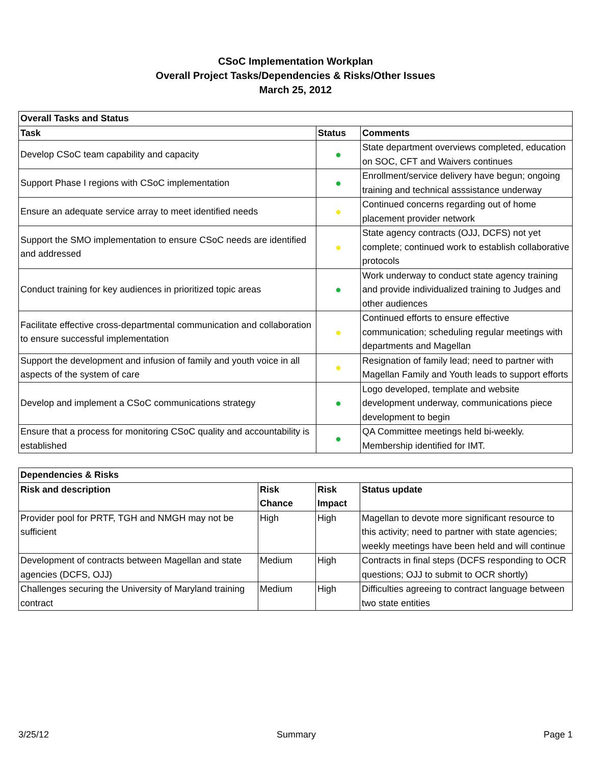CSoC Implementation Workplan
Overall Project Tasks/Dependencies & Risks/Other Issues
March 25, 2012
| Overall Tasks and Status | | |
| --- | --- | --- |
| Task | Status | Comments |
| Develop CSoC team capability and capacity | ● | State department overviews completed, education on SOC, CFT and Waivers continues |
| Support Phase I regions with CSoC implementation | ● | Enrollment/service delivery have begun; ongoing training and technical asssistance underway |
| Ensure an adequate service array to meet identified needs | ● | Continued concerns regarding out of home placement provider network |
| Support the SMO implementation to ensure CSoC needs are identified and addressed | ● | State agency contracts (OJJ, DCFS) not yet complete; continued work to establish collaborative protocols |
| Conduct training for key audiences in prioritized topic areas | ● | Work underway to conduct state agency training and provide individualized training to Judges and other audiences |
| Facilitate effective cross-departmental communication and collaboration to ensure successful implementation | ● | Continued efforts to ensure effective communication; scheduling regular meetings with departments and Magellan |
| Support the development and infusion of family and youth voice in all aspects of the system of care | ● | Resignation of family lead; need to partner with Magellan Family and Youth leads to support efforts |
| Develop and implement a CSoC communications strategy | ● | Logo developed, template and website development underway, communications piece development to begin |
| Ensure that a process for monitoring CSoC quality and accountability is established | ● | QA Committee meetings held bi-weekly. Membership identified for IMT. |
| Dependencies & Risks | | | |
| --- | --- | --- | --- |
| Risk and description | Risk Chance | Risk Impact | Status update |
| Provider pool for PRTF, TGH and NMGH may not be sufficient | High | High | Magellan to devote more significant resource to this activity; need to partner with state agencies; weekly meetings have been held and will continue |
| Development of contracts between Magellan and state agencies (DCFS, OJJ) | Medium | High | Contracts in final steps (DCFS responding to OCR questions; OJJ to submit to OCR shortly) |
| Challenges securing the University of Maryland training contract | Medium | High | Difficulties agreeing to contract language between two state entities |
3/25/12 Summary Page 1